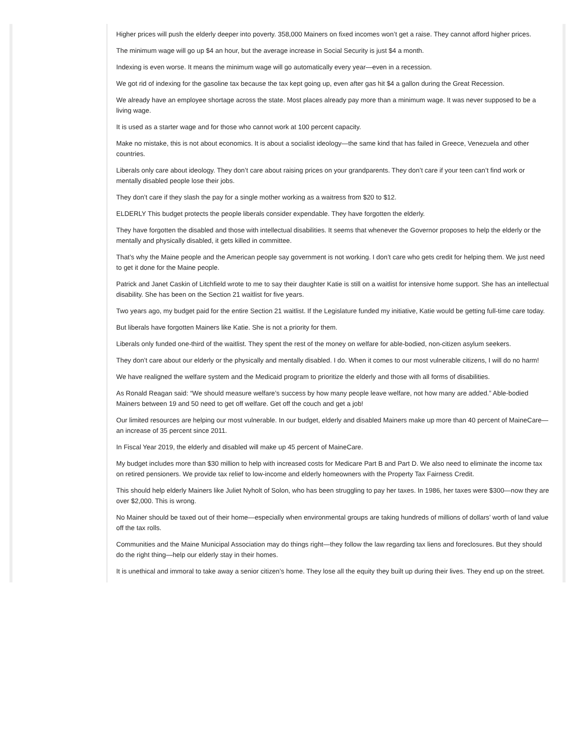Higher prices will push the elderly deeper into poverty. 358,000 Mainers on fixed incomes won’t get a raise. They cannot afford higher prices.
The minimum wage will go up $4 an hour, but the average increase in Social Security is just $4 a month.
Indexing is even worse. It means the minimum wage will go automatically every year—even in a recession.
We got rid of indexing for the gasoline tax because the tax kept going up, even after gas hit $4 a gallon during the Great Recession.
We already have an employee shortage across the state. Most places already pay more than a minimum wage. It was never supposed to be a living wage.
It is used as a starter wage and for those who cannot work at 100 percent capacity.
Make no mistake, this is not about economics. It is about a socialist ideology—the same kind that has failed in Greece, Venezuela and other countries.
Liberals only care about ideology. They don’t care about raising prices on your grandparents. They don’t care if your teen can’t find work or mentally disabled people lose their jobs.
They don’t care if they slash the pay for a single mother working as a waitress from $20 to $12.
ELDERLY This budget protects the people liberals consider expendable. They have forgotten the elderly.
They have forgotten the disabled and those with intellectual disabilities. It seems that whenever the Governor proposes to help the elderly or the mentally and physically disabled, it gets killed in committee.
That’s why the Maine people and the American people say government is not working. I don’t care who gets credit for helping them. We just need to get it done for the Maine people.
Patrick and Janet Caskin of Litchfield wrote to me to say their daughter Katie is still on a waitlist for intensive home support. She has an intellectual disability. She has been on the Section 21 waitlist for five years.
Two years ago, my budget paid for the entire Section 21 waitlist. If the Legislature funded my initiative, Katie would be getting full-time care today.
But liberals have forgotten Mainers like Katie. She is not a priority for them.
Liberals only funded one-third of the waitlist. They spent the rest of the money on welfare for able-bodied, non-citizen asylum seekers.
They don’t care about our elderly or the physically and mentally disabled. I do. When it comes to our most vulnerable citizens, I will do no harm!
We have realigned the welfare system and the Medicaid program to prioritize the elderly and those with all forms of disabilities.
As Ronald Reagan said: “We should measure welfare’s success by how many people leave welfare, not how many are added.” Able-bodied Mainers between 19 and 50 need to get off welfare. Get off the couch and get a job!
Our limited resources are helping our most vulnerable. In our budget, elderly and disabled Mainers make up more than 40 percent of MaineCare—an increase of 35 percent since 2011.
In Fiscal Year 2019, the elderly and disabled will make up 45 percent of MaineCare.
My budget includes more than $30 million to help with increased costs for Medicare Part B and Part D. We also need to eliminate the income tax on retired pensioners. We provide tax relief to low-income and elderly homeowners with the Property Tax Fairness Credit.
This should help elderly Mainers like Juliet Nyholt of Solon, who has been struggling to pay her taxes. In 1986, her taxes were $300—now they are over $2,000. This is wrong.
No Mainer should be taxed out of their home—especially when environmental groups are taking hundreds of millions of dollars’ worth of land value off the tax rolls.
Communities and the Maine Municipal Association may do things right—they follow the law regarding tax liens and foreclosures. But they should do the right thing—help our elderly stay in their homes.
It is unethical and immoral to take away a senior citizen’s home. They lose all the equity they built up during their lives. They end up on the street.